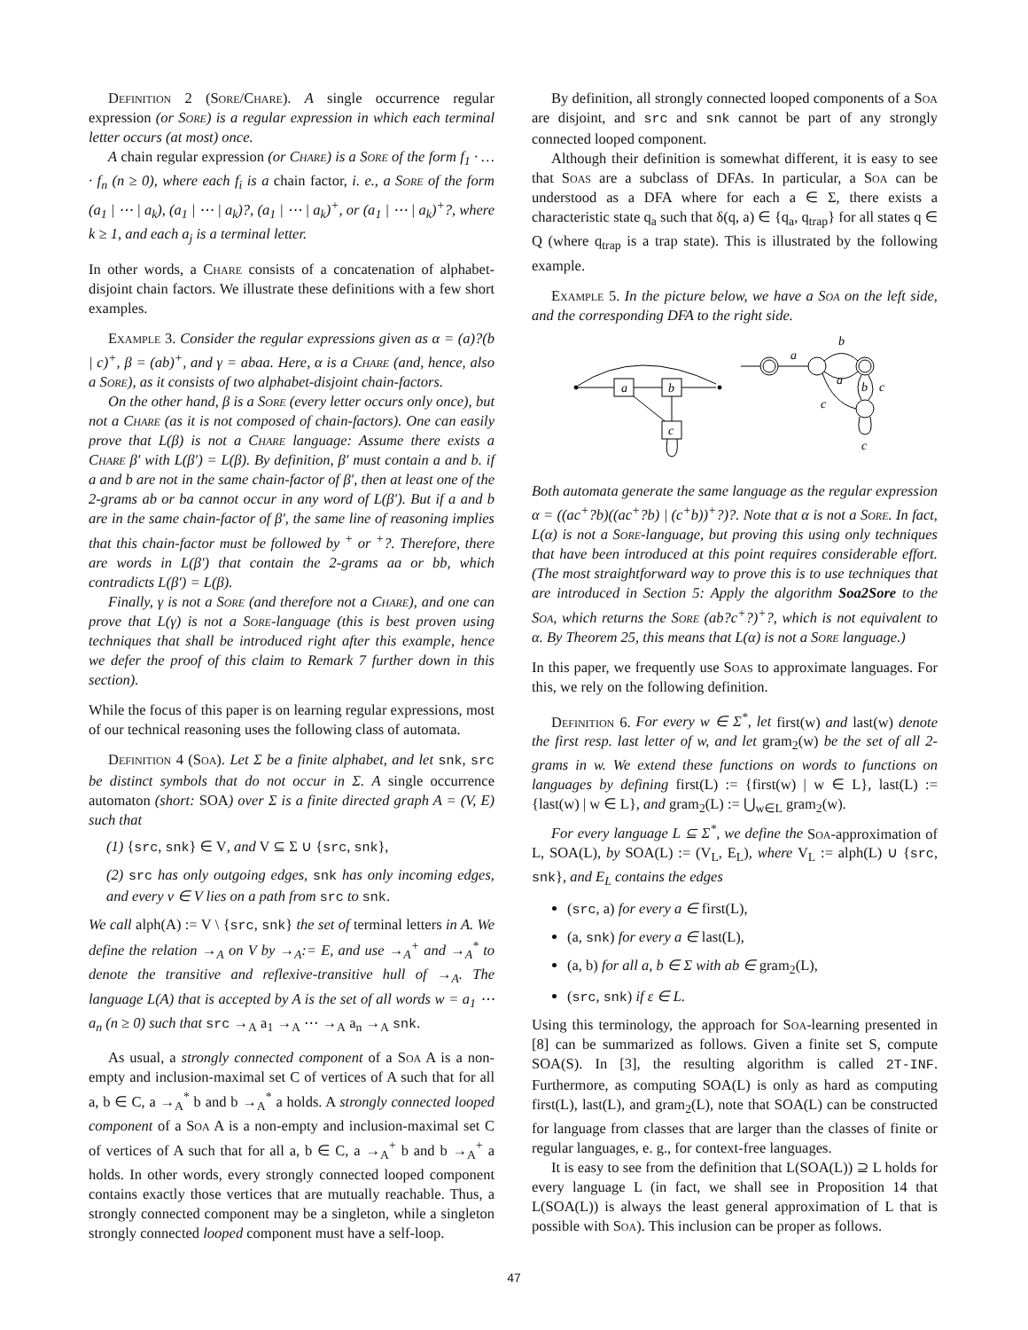Definition 2 (Sore/Chare). A single occurrence regular expression (or Sore) is a regular expression in which each terminal letter occurs (at most) once.
A chain regular expression (or Chare) is a Sore of the form f<sub>1</sub> · … · f<sub>n</sub> (n ≥ 0), where each f<sub>i</sub> is a chain factor, i. e., a Sore of the form (a<sub>1</sub> | ⋯ | a<sub>k</sub>), (a<sub>1</sub> | ⋯ | a<sub>k</sub>)?, (a<sub>1</sub> | ⋯ | a<sub>k</sub>)<sup>+</sup>, or (a<sub>1</sub> | ⋯ | a<sub>k</sub>)<sup>+</sup>?, where k ≥ 1, and each a<sub>j</sub> is a terminal letter.
In other words, a Chare consists of a concatenation of alphabet-disjoint chain factors. We illustrate these definitions with a few short examples.
Example 3. Consider the regular expressions given as α = (a)?(b | c)<sup>+</sup>, β = (ab)<sup>+</sup>, and γ = abaa. Here, α is a Chare (and, hence, also a Sore), as it consists of two alphabet-disjoint chain-factors.
On the other hand, β is a Sore (every letter occurs only once), but not a Chare (as it is not composed of chain-factors). One can easily prove that L(β) is not a Chare language: Assume there exists a Chare β′ with L(β′) = L(β). By definition, β′ must contain a and b. if a and b are not in the same chain-factor of β′, then at least one of the 2-grams ab or ba cannot occur in any word of L(β′). But if a and b are in the same chain-factor of β′, the same line of reasoning implies that this chain-factor must be followed by <sup>+</sup> or <sup>+</sup>?. Therefore, there are words in L(β′) that contain the 2-grams aa or bb, which contradicts L(β′) = L(β).
Finally, γ is not a Sore (and therefore not a Chare), and one can prove that L(γ) is not a Sore-language (this is best proven using techniques that shall be introduced right after this example, hence we defer the proof of this claim to Remark 7 further down in this section).
While the focus of this paper is on learning regular expressions, most of our technical reasoning uses the following class of automata.
Definition 4 (Soa). Let Σ be a finite alphabet, and let snk, src be distinct symbols that do not occur in Σ. A single occurrence automaton (short: SOA) over Σ is a finite directed graph A = (V, E) such that
(1) {src, snk} ∈ V, and V ⊆ Σ ∪ {src, snk},
(2) src has only outgoing edges, snk has only incoming edges, and every v ∈ V lies on a path from src to snk.
We call alph(A) := V \ {src, snk} the set of terminal letters in A. We define the relation →<sub>A</sub> on V by →<sub>A</sub>:= E, and use →<sub>A</sub><sup>+</sup> and →<sub>A</sub><sup>*</sup> to denote the transitive and reflexive-transitive hull of →<sub>A</sub>. The language L(A) that is accepted by A is the set of all words w = a<sub>1</sub> ⋯ a<sub>n</sub> (n ≥ 0) such that src →<sub>A</sub> a<sub>1</sub> →<sub>A</sub> ⋯ →<sub>A</sub> a<sub>n</sub> →<sub>A</sub> snk.
As usual, a strongly connected component of a Soa A is a non-empty and inclusion-maximal set C of vertices of A such that for all a, b ∈ C, a →<sub>A</sub><sup>*</sup> b and b →<sub>A</sub><sup>*</sup> a holds. A strongly connected looped component of a Soa A is a non-empty and inclusion-maximal set C of vertices of A such that for all a, b ∈ C, a →<sub>A</sub><sup>+</sup> b and b →<sub>A</sub><sup>+</sup> a holds. In other words, every strongly connected looped component contains exactly those vertices that are mutually reachable. Thus, a strongly connected component may be a singleton, while a singleton strongly connected looped component must have a self-loop.
By definition, all strongly connected looped components of a Soa are disjoint, and src and snk cannot be part of any strongly connected looped component.
Although their definition is somewhat different, it is easy to see that Soas are a subclass of DFAs. In particular, a Soa can be understood as a DFA where for each a ∈ Σ, there exists a characteristic state q<sub>a</sub> such that δ(q, a) ∈ {q<sub>a</sub>, q<sub>trap</sub>} for all states q ∈ Q (where q<sub>trap</sub> is a trap state). This is illustrated by the following example.
Example 5. In the picture below, we have a Soa on the left side, and the corresponding DFA to the right side.
a
b
c
a
b
a
b
c
c
c
Both automata generate the same language as the regular expression α = ((ac<sup>+</sup>?b)((ac<sup>+</sup>?b) | (c<sup>+</sup>b))<sup>+</sup>?)?. Note that α is not a Sore. In fact, L(α) is not a Sore-language, but proving this using only techniques that have been introduced at this point requires considerable effort. (The most straightforward way to prove this is to use techniques that are introduced in Section 5: Apply the algorithm Soa2Sore to the Soa, which returns the Sore (ab?c<sup>+</sup>?)<sup>+</sup>?, which is not equivalent to α. By Theorem 25, this means that L(α) is not a Sore language.)
In this paper, we frequently use Soas to approximate languages. For this, we rely on the following definition.
Definition 6. For every w ∈ Σ<sup>*</sup>, let first(w) and last(w) denote the first resp. last letter of w, and let gram<sub>2</sub>(w) be the set of all 2-grams in w. We extend these functions on words to functions on languages by defining first(L) := {first(w) | w ∈ L}, last(L) := {last(w) | w ∈ L}, and gram<sub>2</sub>(L) := ⋃<sub>w∈L</sub> gram<sub>2</sub>(w).
For every language L ⊆ Σ<sup>*</sup>, we define the Soa-approximation of L, SOA(L), by SOA(L) := (V<sub>L</sub>, E<sub>L</sub>), where V<sub>L</sub> := alph(L) ∪ {src, snk}, and E<sub>L</sub> contains the edges
(src, a) for every a ∈ first(L),
(a, snk) for every a ∈ last(L),
(a, b) for all a, b ∈ Σ with ab ∈ gram<sub>2</sub>(L),
(src, snk) if ε ∈ L.
Using this terminology, the approach for Soa-learning presented in [8] can be summarized as follows. Given a finite set S, compute SOA(S). In [3], the resulting algorithm is called 2T-INF. Furthermore, as computing SOA(L) is only as hard as computing first(L), last(L), and gram<sub>2</sub>(L), note that SOA(L) can be constructed for language from classes that are larger than the classes of finite or regular languages, e. g., for context-free languages.
It is easy to see from the definition that L(SOA(L)) ⊇ L holds for every language L (in fact, we shall see in Proposition 14 that L(SOA(L)) is always the least general approximation of L that is possible with Soa). This inclusion can be proper as follows.
47